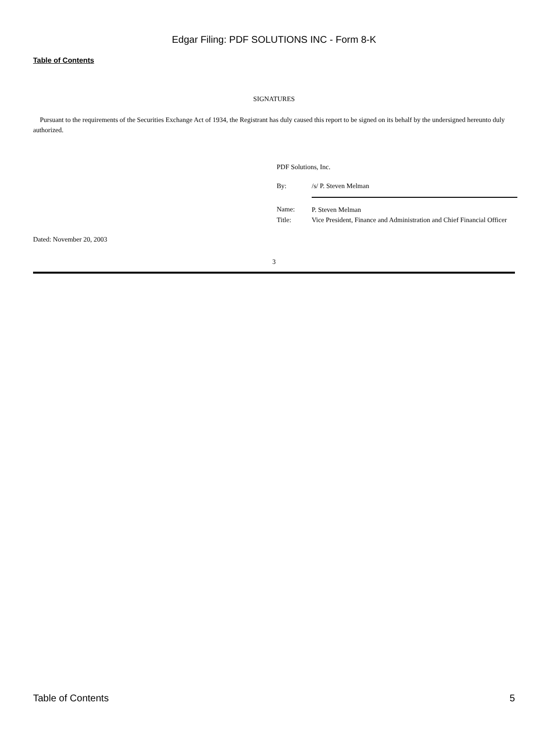Edgar Filing: PDF SOLUTIONS INC - Form 8-K
Table of Contents
SIGNATURES
Pursuant to the requirements of the Securities Exchange Act of 1934, the Registrant has duly caused this report to be signed on its behalf by the undersigned hereunto duly authorized.
PDF Solutions, Inc.
| By: | /s/ P. Steven Melman |
| Name: | P. Steven Melman |
| Title: | Vice President, Finance and Administration and Chief Financial Officer |
Dated: November 20, 2003
3
Table of Contents 5